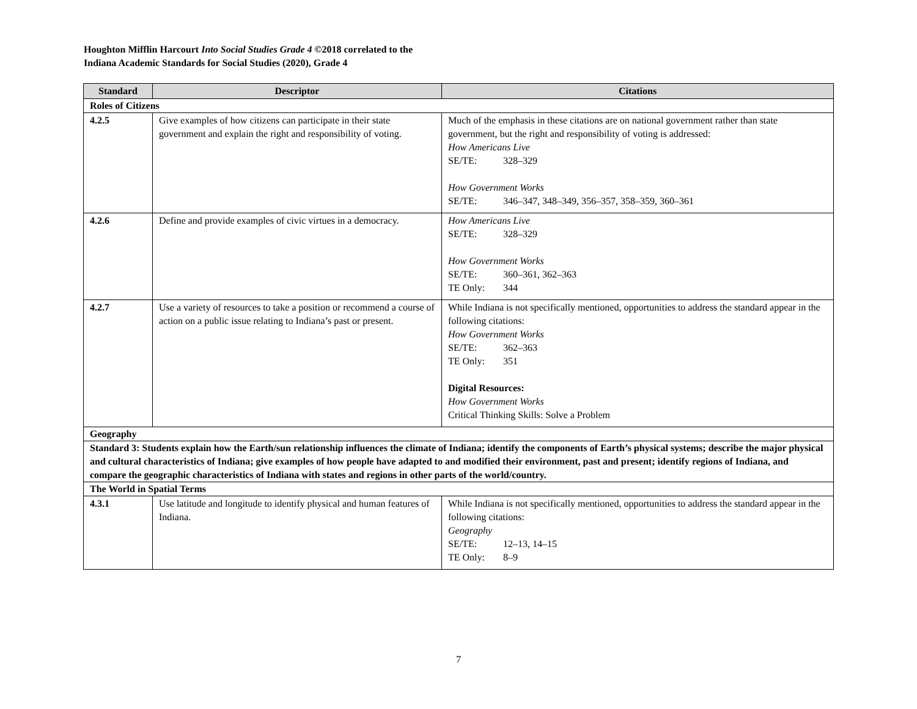Houghton Mifflin Harcourt Into Social Studies Grade 4 ©2018 correlated to the
Indiana Academic Standards for Social Studies (2020), Grade 4
| Standard | Descriptor | Citations |
| --- | --- | --- |
| Roles of Citizens | | |
| 4.2.5 | Give examples of how citizens can participate in their state government and explain the right and responsibility of voting. | Much of the emphasis in these citations are on national government rather than state government, but the right and responsibility of voting is addressed: How Americans Live SE/TE: 328–329 How Government Works SE/TE: 346–347, 348–349, 356–357, 358–359, 360–361 |
| 4.2.6 | Define and provide examples of civic virtues in a democracy. | How Americans Live SE/TE: 328–329 How Government Works SE/TE: 360–361, 362–363 TE Only: 344 |
| 4.2.7 | Use a variety of resources to take a position or recommend a course of action on a public issue relating to Indiana’s past or present. | While Indiana is not specifically mentioned, opportunities to address the standard appear in the following citations: How Government Works SE/TE: 362–363 TE Only: 351 Digital Resources: How Government Works Critical Thinking Skills: Solve a Problem |
| Geography | | |
| Standard 3: Students explain how the Earth/sun relationship influences the climate of Indiana; identify the components of Earth’s physical systems; describe the major physical and cultural characteristics of Indiana; give examples of how people have adapted to and modified their environment, past and present; identify regions of Indiana, and compare the geographic characteristics of Indiana with states and regions in other parts of the world/country. | | |
| The World in Spatial Terms | | |
| 4.3.1 | Use latitude and longitude to identify physical and human features of Indiana. | While Indiana is not specifically mentioned, opportunities to address the standard appear in the following citations: Geography SE/TE: 12–13, 14–15 TE Only: 8–9 |
7